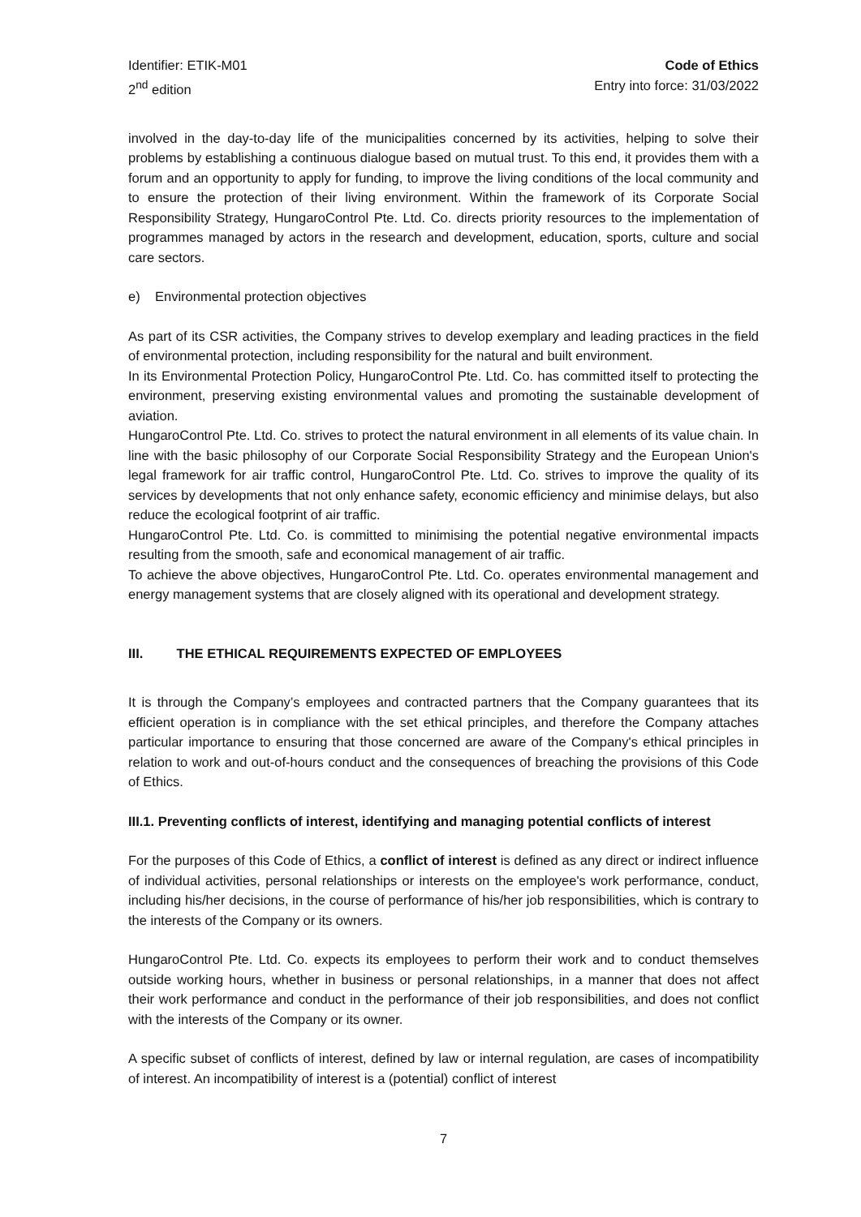Identifier: ETIK-M01
2<sup>nd</sup> edition
Code of Ethics
Entry into force: 31/03/2022
involved in the day-to-day life of the municipalities concerned by its activities, helping to solve their problems by establishing a continuous dialogue based on mutual trust. To this end, it provides them with a forum and an opportunity to apply for funding, to improve the living conditions of the local community and to ensure the protection of their living environment. Within the framework of its Corporate Social Responsibility Strategy, HungaroControl Pte. Ltd. Co. directs priority resources to the implementation of programmes managed by actors in the research and development, education, sports, culture and social care sectors.
e) Environmental protection objectives
As part of its CSR activities, the Company strives to develop exemplary and leading practices in the field of environmental protection, including responsibility for the natural and built environment.
In its Environmental Protection Policy, HungaroControl Pte. Ltd. Co. has committed itself to protecting the environment, preserving existing environmental values and promoting the sustainable development of aviation.
HungaroControl Pte. Ltd. Co. strives to protect the natural environment in all elements of its value chain. In line with the basic philosophy of our Corporate Social Responsibility Strategy and the European Union's legal framework for air traffic control, HungaroControl Pte. Ltd. Co. strives to improve the quality of its services by developments that not only enhance safety, economic efficiency and minimise delays, but also reduce the ecological footprint of air traffic.
HungaroControl Pte. Ltd. Co. is committed to minimising the potential negative environmental impacts resulting from the smooth, safe and economical management of air traffic.
To achieve the above objectives, HungaroControl Pte. Ltd. Co. operates environmental management and energy management systems that are closely aligned with its operational and development strategy.
III. THE ETHICAL REQUIREMENTS EXPECTED OF EMPLOYEES
It is through the Company’s employees and contracted partners that the Company guarantees that its efficient operation is in compliance with the set ethical principles, and therefore the Company attaches particular importance to ensuring that those concerned are aware of the Company's ethical principles in relation to work and out-of-hours conduct and the consequences of breaching the provisions of this Code of Ethics.
III.1. Preventing conflicts of interest, identifying and managing potential conflicts of interest
For the purposes of this Code of Ethics, a conflict of interest is defined as any direct or indirect influence of individual activities, personal relationships or interests on the employee's work performance, conduct, including his/her decisions, in the course of performance of his/her job responsibilities, which is contrary to the interests of the Company or its owners.
HungaroControl Pte. Ltd. Co. expects its employees to perform their work and to conduct themselves outside working hours, whether in business or personal relationships, in a manner that does not affect their work performance and conduct in the performance of their job responsibilities, and does not conflict with the interests of the Company or its owner.
A specific subset of conflicts of interest, defined by law or internal regulation, are cases of incompatibility of interest. An incompatibility of interest is a (potential) conflict of interest
7